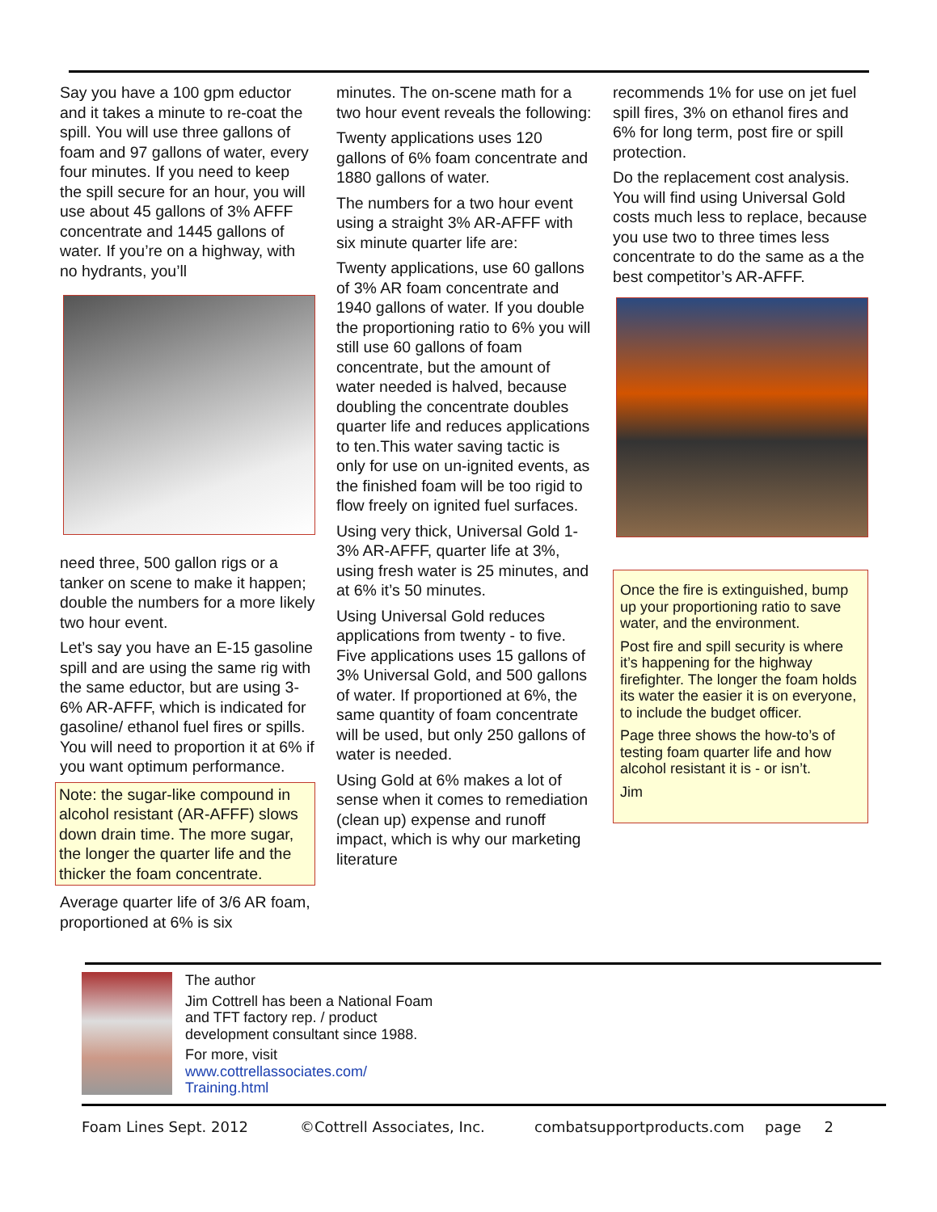Say you have a 100 gpm eductor and it takes a minute to re-coat the spill. You will use three gallons of foam and 97 gallons of water, every four minutes. If you need to keep the spill secure for an hour, you will use about 45 gallons of 3% AFFF concentrate and 1445 gallons of water. If you’re on a highway, with no hydrants, you’ll
need three, 500 gallon rigs or a tanker on scene to make it happen; double the numbers for a more likely two hour event.
Let’s say you have an E-15 gasoline spill and are using the same rig with the same eductor, but are using 3-6% AR-AFFF, which is indicated for gasoline/ ethanol fuel fires or spills. You will need to proportion it at 6% if you want optimum performance.
Note: the sugar-like compound in alcohol resistant (AR-AFFF) slows down drain time. The more sugar, the longer the quarter life and the thicker the foam concentrate.
Average quarter life of 3/6 AR foam, proportioned at 6% is six
minutes. The on-scene math for a two hour event reveals the following:
Twenty applications uses 120 gallons of 6% foam concentrate and 1880 gallons of water.
The numbers for a two hour event using a straight 3% AR-AFFF with six minute quarter life are:
Twenty applications, use 60 gallons of 3% AR foam concentrate and 1940 gallons of water. If you double the proportioning ratio to 6% you will still use 60 gallons of foam concentrate, but the amount of water needed is halved, because doubling the concentrate doubles quarter life and reduces applications to ten.This water saving tactic is only for use on un-ignited events, as the finished foam will be too rigid to flow freely on ignited fuel surfaces.
Using very thick, Universal Gold 1-3% AR-AFFF, quarter life at 3%, using fresh water is 25 minutes, and at 6% it’s 50 minutes.
Using Universal Gold reduces applications from twenty - to five. Five applications uses 15 gallons of 3% Universal Gold, and 500 gallons of water. If proportioned at 6%, the same quantity of foam concentrate will be used, but only 250 gallons of water is needed.
Using Gold at 6% makes a lot of sense when it comes to remediation (clean up) expense and runoff impact, which is why our marketing literature
recommends 1% for use on jet fuel spill fires, 3% on ethanol fires and 6% for long term, post fire or spill protection.
Do the replacement cost analysis. You will find using Universal Gold costs much less to replace, because you use two to three times less concentrate to do the same as a the best competitor’s AR-AFFF.
Once the fire is extinguished, bump up your proportioning ratio to save water, and the environment.
Post fire and spill security is where it’s happening for the highway firefighter. The longer the foam holds its water the easier it is on everyone, to include the budget officer.
Page three shows the how-to’s of testing foam quarter life and how alcohol resistant it is - or isn’t.
Jim
The author
Jim Cottrell has been a National Foam
and TFT factory rep. / product
development consultant since 1988.
For more, visit
www.cottrellassociates.com/
Training.html
Foam Lines Sept. 2012 ©Cottrell Associates, Inc. combatsupportproducts.com page 2